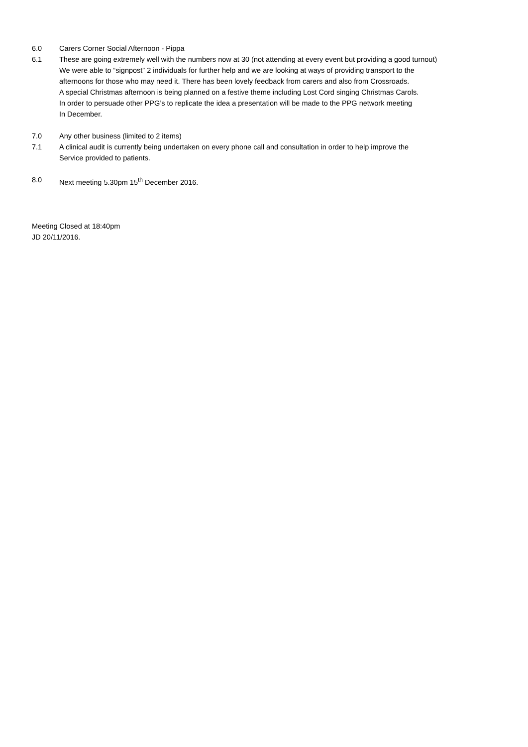6.0 Carers Corner Social Afternoon - Pippa
6.1 These are going extremely well with the numbers now at 30 (not attending at every event but providing a good turnout)
We were able to “signpost” 2 individuals for further help and we are looking at ways of providing transport to the
afternoons for those who may need it. There has been lovely feedback from carers and also from Crossroads.
A special Christmas afternoon is being planned on a festive theme including Lost Cord singing Christmas Carols.
In order to persuade other PPG’s to replicate the idea a presentation will be made to the PPG network meeting
In December.
7.0 Any other business (limited to 2 items)
7.1 A clinical audit is currently being undertaken on every phone call and consultation in order to help improve the
Service provided to patients.
8.0 Next meeting 5.30pm 15<sup>th</sup> December 2016.
Meeting Closed at 18:40pm
JD 20/11/2016.